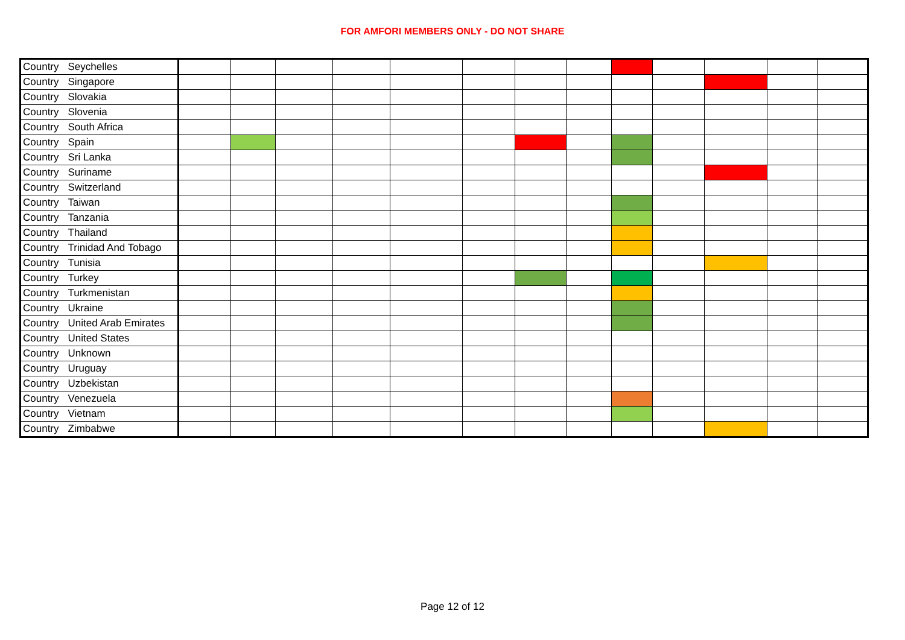FOR AMFORI MEMBERS ONLY - DO NOT SHARE
| Country | Seychelles | | | | | | | | | | | | | |
| Country | Singapore | | | | | | | | | | | | | |
| Country | Slovakia | | | | | | | | | | | | | |
| Country | Slovenia | | | | | | | | | | | | | |
| Country | South Africa | | | | | | | | | | | | | |
| Country | Spain | | | | | | | | | | | | | |
| Country | Sri Lanka | | | | | | | | | | | | | |
| Country | Suriname | | | | | | | | | | | | | |
| Country | Switzerland | | | | | | | | | | | | | |
| Country | Taiwan | | | | | | | | | | | | | |
| Country | Tanzania | | | | | | | | | | | | | |
| Country | Thailand | | | | | | | | | | | | | |
| Country | Trinidad And Tobago | | | | | | | | | | | | | |
| Country | Tunisia | | | | | | | | | | | | | |
| Country | Turkey | | | | | | | | | | | | | |
| Country | Turkmenistan | | | | | | | | | | | | | |
| Country | Ukraine | | | | | | | | | | | | | |
| Country | United Arab Emirates | | | | | | | | | | | | | |
| Country | United States | | | | | | | | | | | | | |
| Country | Unknown | | | | | | | | | | | | | |
| Country | Uruguay | | | | | | | | | | | | | |
| Country | Uzbekistan | | | | | | | | | | | | | |
| Country | Venezuela | | | | | | | | | | | | | |
| Country | Vietnam | | | | | | | | | | | | | |
| Country | Zimbabwe | | | | | | | | | | | | | |
Page 12 of 12